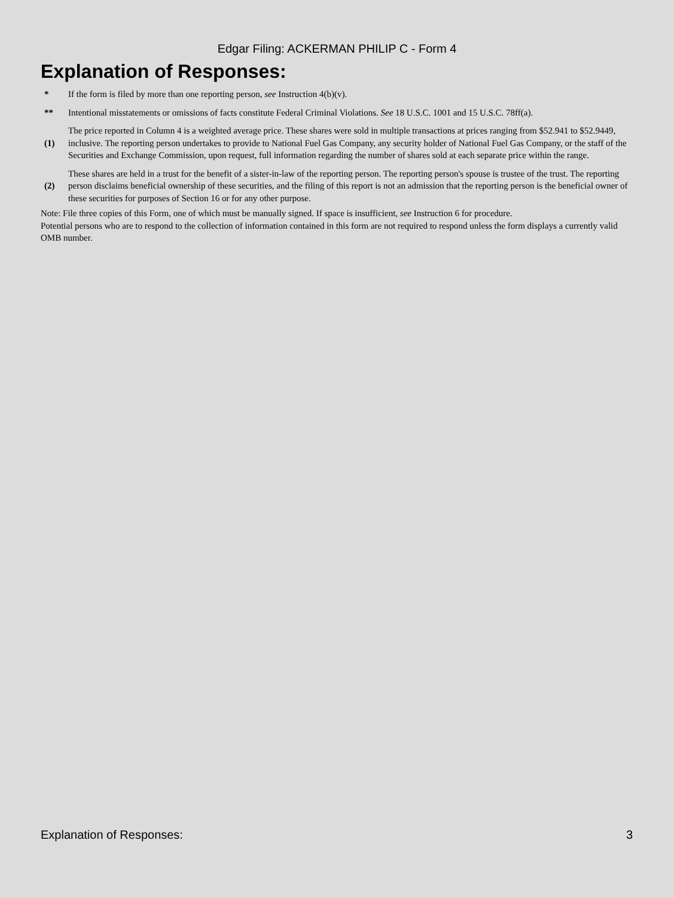Edgar Filing: ACKERMAN PHILIP C - Form 4
Explanation of Responses:
| * | If the form is filed by more than one reporting person, see Instruction 4(b)(v). |
| ** | Intentional misstatements or omissions of facts constitute Federal Criminal Violations. See 18 U.S.C. 1001 and 15 U.S.C. 78ff(a). |
| (1) | The price reported in Column 4 is a weighted average price. These shares were sold in multiple transactions at prices ranging from $52.941 to $52.9449, inclusive. The reporting person undertakes to provide to National Fuel Gas Company, any security holder of National Fuel Gas Company, or the staff of the Securities and Exchange Commission, upon request, full information regarding the number of shares sold at each separate price within the range. |
| (2) | These shares are held in a trust for the benefit of a sister-in-law of the reporting person. The reporting person's spouse is trustee of the trust. The reporting person disclaims beneficial ownership of these securities, and the filing of this report is not an admission that the reporting person is the beneficial owner of these securities for purposes of Section 16 or for any other purpose. |
Note: File three copies of this Form, one of which must be manually signed. If space is insufficient, see Instruction 6 for procedure.
Potential persons who are to respond to the collection of information contained in this form are not required to respond unless the form displays a currently valid OMB number.
Explanation of Responses: 3